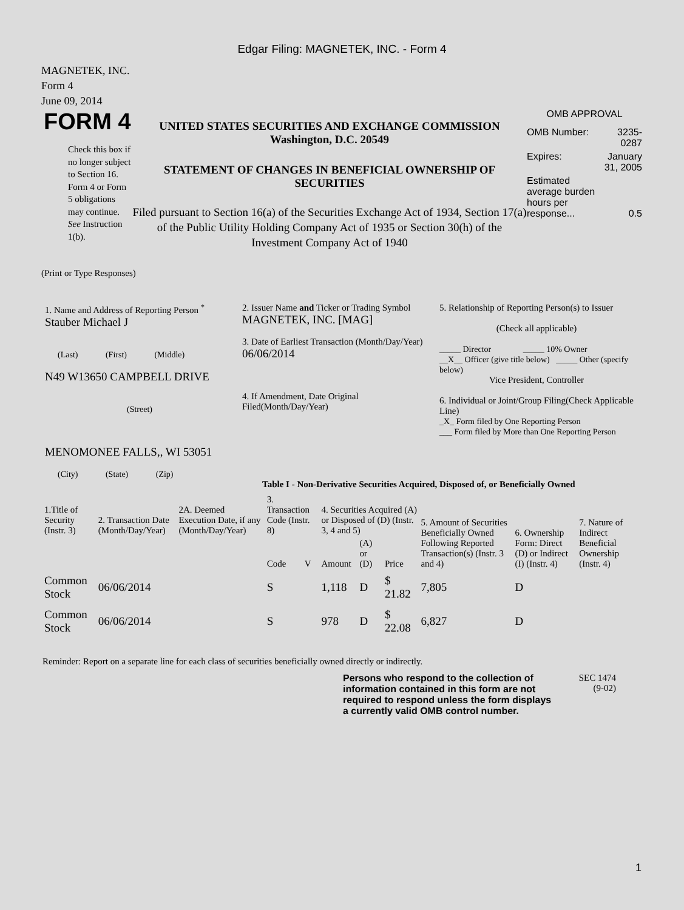Edgar Filing: MAGNETEK, INC. - Form 4
MAGNETEK, INC.
Form 4
June 09, 2014
FORM 4
Check this box if no longer subject to Section 16. Form 4 or Form 5 obligations may continue. See Instruction 1(b).
UNITED STATES SECURITIES AND EXCHANGE COMMISSION
Washington, D.C. 20549
STATEMENT OF CHANGES IN BENEFICIAL OWNERSHIP OF SECURITIES
Filed pursuant to Section 16(a) of the Securities Exchange Act of 1934, Section 17(a) of the Public Utility Holding Company Act of 1935 or Section 30(h) of the Investment Company Act of 1940
OMB APPROVAL
| OMB Number: | 3235-0287 |
| Expires: | January 31, 2005 |
| Estimated average burden hours per response... | 0.5 |
(Print or Type Responses)
1. Name and Address of Reporting Person <sup>*</sup>
Stauber Michael J
(Last) (First) (Middle)
N49 W13650 CAMPBELL DRIVE
(Street)
MENOMONEE FALLS,, WI 53051
(City) (State) (Zip)
2. Issuer Name and Ticker or Trading Symbol
MAGNETEK, INC. [MAG]
3. Date of Earliest Transaction (Month/Day/Year)
06/06/2014
4. If Amendment, Date Original Filed(Month/Day/Year)
5. Relationship of Reporting Person(s) to Issuer
(Check all applicable)
_____ Director _____ 10% Owner
__X__ Officer (give title below) _____ Other (specify below)
Vice President, Controller
6. Individual or Joint/Group Filing(Check Applicable Line)
_X_ Form filed by One Reporting Person
___ Form filed by More than One Reporting Person
Table I - Non-Derivative Securities Acquired, Disposed of, or Beneficially Owned
| 1.Title of Security (Instr. 3) | 2. Transaction Date (Month/Day/Year) | 2A. Deemed Execution Date, if any (Month/Day/Year) | 3. Transaction Code (Instr. 8) | | 4. Securities Acquired (A) or Disposed of (D) (Instr. 3, 4 and 5) | | | 5. Amount of Securities Beneficially Owned Following Reported Transaction(s) (Instr. 3 and 4) | 6. Ownership Form: Direct (D) or Indirect (I) (Instr. 4) | 7. Nature of Indirect Beneficial Ownership (Instr. 4) |
| --- | --- | --- | --- | --- | --- | --- | --- | --- | --- | --- |
| | | | Code | V | Amount | (A) or (D) | Price | | | |
| Common Stock | 06/06/2014 | | S | | 1,118 | D | $ 21.82 | 7,805 | D | |
| Common Stock | 06/06/2014 | | S | | 978 | D | $ 22.08 | 6,827 | D | |
Reminder: Report on a separate line for each class of securities beneficially owned directly or indirectly.
Persons who respond to the collection of information contained in this form are not required to respond unless the form displays a currently valid OMB control number.
SEC 1474
(9-02)
1